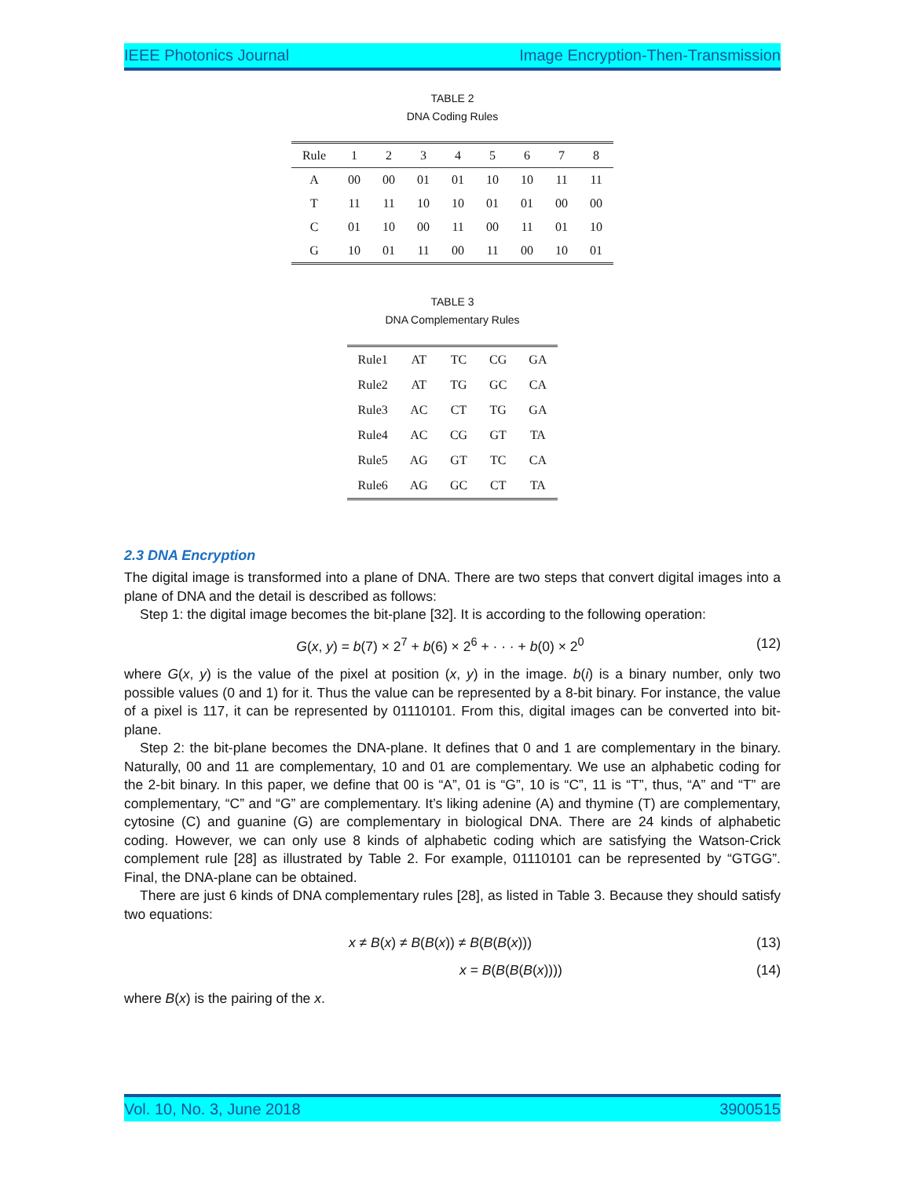IEEE Photonics Journal Image Encryption-Then-Transmission
TABLE 2
DNA Coding Rules
| Rule | 1 | 2 | 3 | 4 | 5 | 6 | 7 | 8 |
| --- | --- | --- | --- | --- | --- | --- | --- | --- |
| A | 00 | 00 | 01 | 01 | 10 | 10 | 11 | 11 |
| T | 11 | 11 | 10 | 10 | 01 | 01 | 00 | 00 |
| C | 01 | 10 | 00 | 11 | 00 | 11 | 01 | 10 |
| G | 10 | 01 | 11 | 00 | 11 | 00 | 10 | 01 |
TABLE 3
DNA Complementary Rules
| Rule1 | AT | TC | CG | GA |
| Rule2 | AT | TG | GC | CA |
| Rule3 | AC | CT | TG | GA |
| Rule4 | AC | CG | GT | TA |
| Rule5 | AG | GT | TC | CA |
| Rule6 | AG | GC | CT | TA |
2.3 DNA Encryption
The digital image is transformed into a plane of DNA. There are two steps that convert digital images into a plane of DNA and the detail is described as follows:
Step 1: the digital image becomes the bit-plane [32]. It is according to the following operation:
G(x, y) = b(7) × 2<sup>7</sup> + b(6) × 2<sup>6</sup> + · · · + b(0) × 2<sup>0</sup> (12)
where G(x, y) is the value of the pixel at position (x, y) in the image. b(i) is a binary number, only two possible values (0 and 1) for it. Thus the value can be represented by a 8-bit binary. For instance, the value of a pixel is 117, it can be represented by 01110101. From this, digital images can be converted into bit-plane.
Step 2: the bit-plane becomes the DNA-plane. It defines that 0 and 1 are complementary in the binary. Naturally, 00 and 11 are complementary, 10 and 01 are complementary. We use an alphabetic coding for the 2-bit binary. In this paper, we define that 00 is “A”, 01 is “G”, 10 is “C”, 11 is “T”, thus, “A” and “T” are complementary, “C” and “G” are complementary. It’s liking adenine (A) and thymine (T) are complementary, cytosine (C) and guanine (G) are complementary in biological DNA. There are 24 kinds of alphabetic coding. However, we can only use 8 kinds of alphabetic coding which are satisfying the Watson-Crick complement rule [28] as illustrated by Table 2. For example, 01110101 can be represented by “GTGG”. Final, the DNA-plane can be obtained.
There are just 6 kinds of DNA complementary rules [28], as listed in Table 3. Because they should satisfy two equations:
x ≠ B(x) ≠ B(B(x)) ≠ B(B(B(x))) (13)
x = B(B(B(B(x)))) (14)
where B(x) is the pairing of the x.
Vol. 10, No. 3, June 2018 3900515